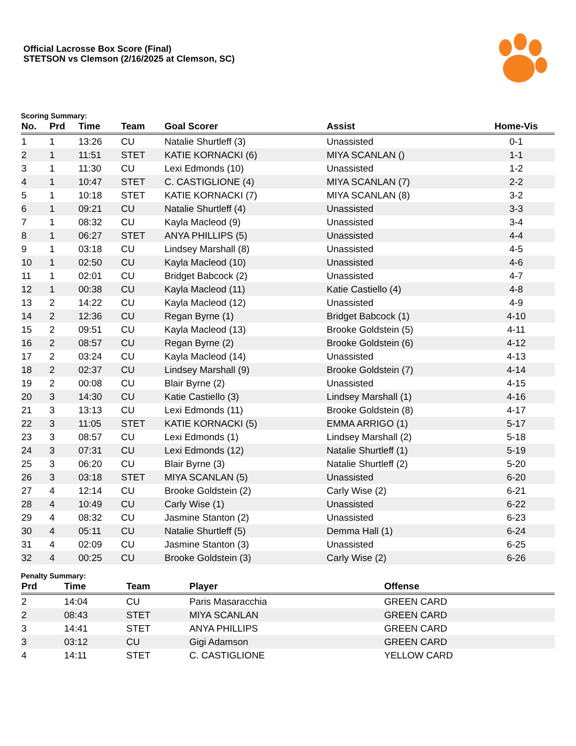Official Lacrosse Box Score (Final)
STETSON vs Clemson (2/16/2025 at Clemson, SC)
Scoring Summary:
| No. | Prd | Time | Team | Goal Scorer | Assist | Home-Vis |
| --- | --- | --- | --- | --- | --- | --- |
| 1 | 1 | 13:26 | CU | Natalie Shurtleff (3) | Unassisted | 0-1 |
| 2 | 1 | 11:51 | STET | KATIE KORNACKI (6) | MIYA SCANLAN () | 1-1 |
| 3 | 1 | 11:30 | CU | Lexi Edmonds (10) | Unassisted | 1-2 |
| 4 | 1 | 10:47 | STET | C. CASTIGLIONE (4) | MIYA SCANLAN (7) | 2-2 |
| 5 | 1 | 10:18 | STET | KATIE KORNACKI (7) | MIYA SCANLAN (8) | 3-2 |
| 6 | 1 | 09:21 | CU | Natalie Shurtleff (4) | Unassisted | 3-3 |
| 7 | 1 | 08:32 | CU | Kayla Macleod (9) | Unassisted | 3-4 |
| 8 | 1 | 06:27 | STET | ANYA PHILLIPS (5) | Unassisted | 4-4 |
| 9 | 1 | 03:18 | CU | Lindsey Marshall (8) | Unassisted | 4-5 |
| 10 | 1 | 02:50 | CU | Kayla Macleod (10) | Unassisted | 4-6 |
| 11 | 1 | 02:01 | CU | Bridget Babcock (2) | Unassisted | 4-7 |
| 12 | 1 | 00:38 | CU | Kayla Macleod (11) | Katie Castiello (4) | 4-8 |
| 13 | 2 | 14:22 | CU | Kayla Macleod (12) | Unassisted | 4-9 |
| 14 | 2 | 12:36 | CU | Regan Byrne (1) | Bridget Babcock (1) | 4-10 |
| 15 | 2 | 09:51 | CU | Kayla Macleod (13) | Brooke Goldstein (5) | 4-11 |
| 16 | 2 | 08:57 | CU | Regan Byrne (2) | Brooke Goldstein (6) | 4-12 |
| 17 | 2 | 03:24 | CU | Kayla Macleod (14) | Unassisted | 4-13 |
| 18 | 2 | 02:37 | CU | Lindsey Marshall (9) | Brooke Goldstein (7) | 4-14 |
| 19 | 2 | 00:08 | CU | Blair Byrne (2) | Unassisted | 4-15 |
| 20 | 3 | 14:30 | CU | Katie Castiello (3) | Lindsey Marshall (1) | 4-16 |
| 21 | 3 | 13:13 | CU | Lexi Edmonds (11) | Brooke Goldstein (8) | 4-17 |
| 22 | 3 | 11:05 | STET | KATIE KORNACKI (5) | EMMA ARRIGO (1) | 5-17 |
| 23 | 3 | 08:57 | CU | Lexi Edmonds (1) | Lindsey Marshall (2) | 5-18 |
| 24 | 3 | 07:31 | CU | Lexi Edmonds (12) | Natalie Shurtleff (1) | 5-19 |
| 25 | 3 | 06:20 | CU | Blair Byrne (3) | Natalie Shurtleff (2) | 5-20 |
| 26 | 3 | 03:18 | STET | MIYA SCANLAN (5) | Unassisted | 6-20 |
| 27 | 4 | 12:14 | CU | Brooke Goldstein (2) | Carly Wise (2) | 6-21 |
| 28 | 4 | 10:49 | CU | Carly Wise (1) | Unassisted | 6-22 |
| 29 | 4 | 08:32 | CU | Jasmine Stanton (2) | Unassisted | 6-23 |
| 30 | 4 | 05:11 | CU | Natalie Shurtleff (5) | Demma Hall (1) | 6-24 |
| 31 | 4 | 02:09 | CU | Jasmine Stanton (3) | Unassisted | 6-25 |
| 32 | 4 | 00:25 | CU | Brooke Goldstein (3) | Carly Wise (2) | 6-26 |
Penalty Summary:
| Prd | Time | Team | Player | Offense |
| --- | --- | --- | --- | --- |
| 2 | 14:04 | CU | Paris Masaracchia | GREEN CARD |
| 2 | 08:43 | STET | MIYA SCANLAN | GREEN CARD |
| 3 | 14:41 | STET | ANYA PHILLIPS | GREEN CARD |
| 3 | 03:12 | CU | Gigi Adamson | GREEN CARD |
| 4 | 14:11 | STET | C. CASTIGLIONE | YELLOW CARD |